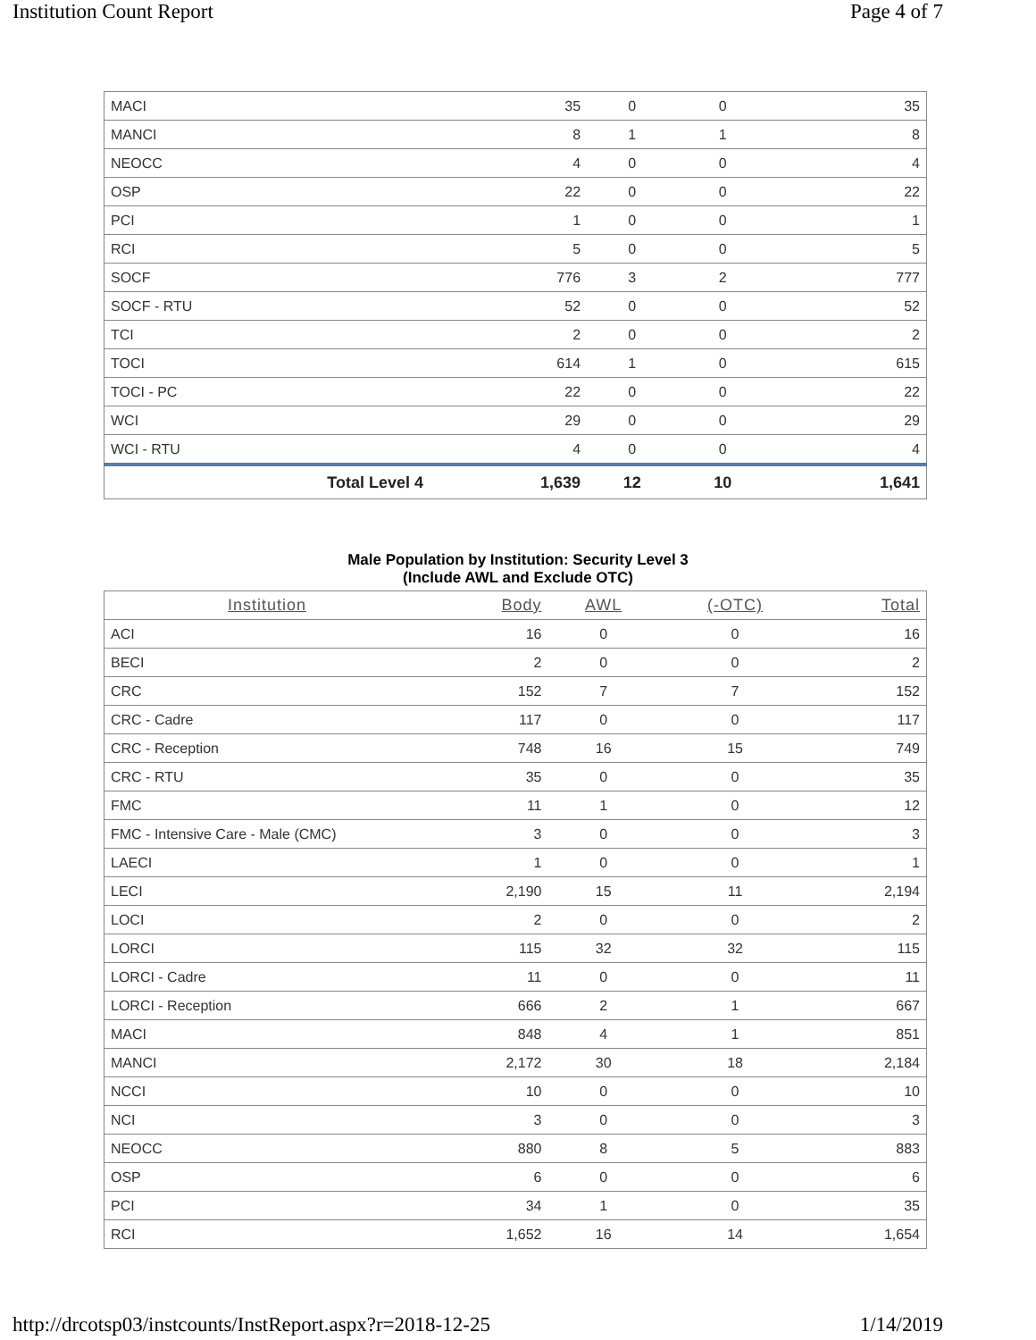Institution Count Report Page 4 of 7
| MACI | 35 | 0 | 0 | 35 |
| MANCI | 8 | 1 | 1 | 8 |
| NEOCC | 4 | 0 | 0 | 4 |
| OSP | 22 | 0 | 0 | 22 |
| PCI | 1 | 0 | 0 | 1 |
| RCI | 5 | 0 | 0 | 5 |
| SOCF | 776 | 3 | 2 | 777 |
| SOCF - RTU | 52 | 0 | 0 | 52 |
| TCI | 2 | 0 | 0 | 2 |
| TOCI | 614 | 1 | 0 | 615 |
| TOCI - PC | 22 | 0 | 0 | 22 |
| WCI | 29 | 0 | 0 | 29 |
| WCI - RTU | 4 | 0 | 0 | 4 |
| Total Level 4 | 1,639 | 12 | 10 | 1,641 |
Male Population by Institution: Security Level 3
(Include AWL and Exclude OTC)
| Institution | Body | AWL | (-OTC) | Total |
| --- | --- | --- | --- | --- |
| ACI | 16 | 0 | 0 | 16 |
| BECI | 2 | 0 | 0 | 2 |
| CRC | 152 | 7 | 7 | 152 |
| CRC - Cadre | 117 | 0 | 0 | 117 |
| CRC - Reception | 748 | 16 | 15 | 749 |
| CRC - RTU | 35 | 0 | 0 | 35 |
| FMC | 11 | 1 | 0 | 12 |
| FMC - Intensive Care - Male (CMC) | 3 | 0 | 0 | 3 |
| LAECI | 1 | 0 | 0 | 1 |
| LECI | 2,190 | 15 | 11 | 2,194 |
| LOCI | 2 | 0 | 0 | 2 |
| LORCI | 115 | 32 | 32 | 115 |
| LORCI - Cadre | 11 | 0 | 0 | 11 |
| LORCI - Reception | 666 | 2 | 1 | 667 |
| MACI | 848 | 4 | 1 | 851 |
| MANCI | 2,172 | 30 | 18 | 2,184 |
| NCCI | 10 | 0 | 0 | 10 |
| NCI | 3 | 0 | 0 | 3 |
| NEOCC | 880 | 8 | 5 | 883 |
| OSP | 6 | 0 | 0 | 6 |
| PCI | 34 | 1 | 0 | 35 |
| RCI | 1,652 | 16 | 14 | 1,654 |
http://drcotsp03/instcounts/InstReport.aspx?r=2018-12-25 1/14/2019